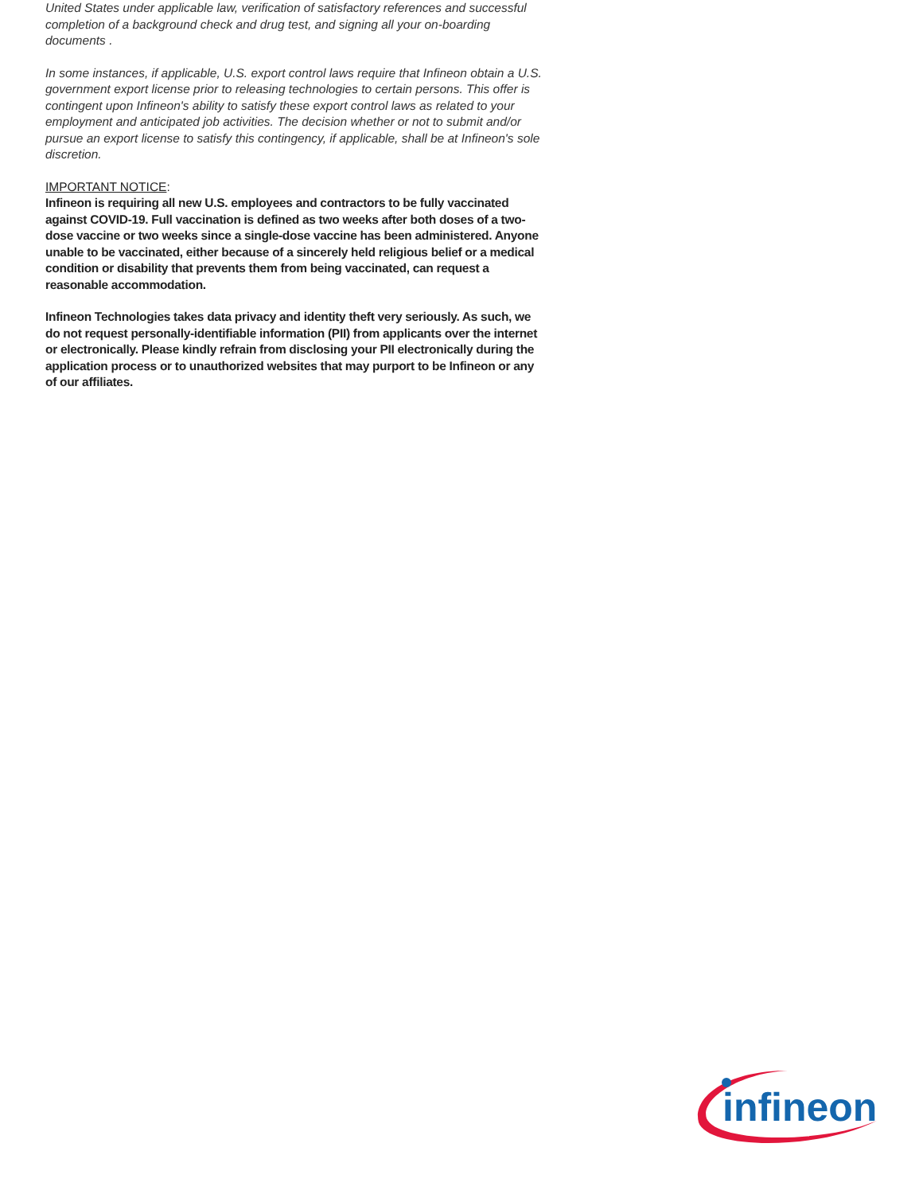United States under applicable law, verification of satisfactory references and successful completion of a background check and drug test, and signing all your on-boarding documents .
In some instances, if applicable, U.S. export control laws require that Infineon obtain a U.S. government export license prior to releasing technologies to certain persons. This offer is contingent upon Infineon's ability to satisfy these export control laws as related to your employment and anticipated job activities. The decision whether or not to submit and/or pursue an export license to satisfy this contingency, if applicable, shall be at Infineon's sole discretion.
IMPORTANT NOTICE:
Infineon is requiring all new U.S. employees and contractors to be fully vaccinated against COVID-19. Full vaccination is defined as two weeks after both doses of a two-dose vaccine or two weeks since a single-dose vaccine has been administered. Anyone unable to be vaccinated, either because of a sincerely held religious belief or a medical condition or disability that prevents them from being vaccinated, can request a reasonable accommodation.
Infineon Technologies takes data privacy and identity theft very seriously. As such, we do not request personally-identifiable information (PII) from applicants over the internet or electronically. Please kindly refrain from disclosing your PII electronically during the application process or to unauthorized websites that may purport to be Infineon or any of our affiliates.
infineon